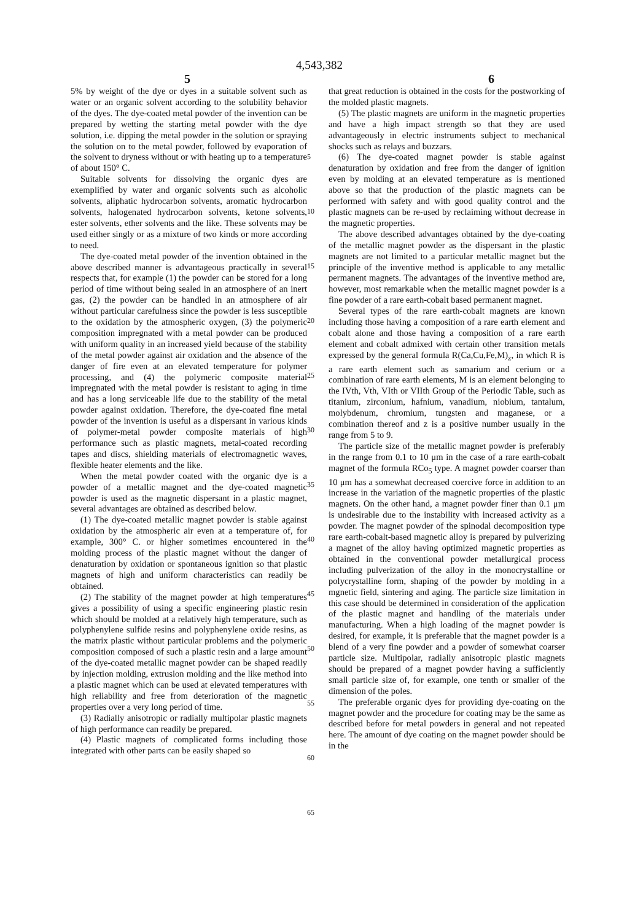4,543,382
5 6
5% by weight of the dye or dyes in a suitable solvent such as water or an organic solvent according to the solubility behavior of the dyes. The dye-coated metal powder of the invention can be prepared by wetting the starting metal powder with the dye solution, i.e. dipping the metal powder in the solution or spraying the solution on to the metal powder, followed by evaporation of the solvent to dryness without or with heating up to a temperature of about 150° C.
Suitable solvents for dissolving the organic dyes are exemplified by water and organic solvents such as alcoholic solvents, aliphatic hydrocarbon solvents, aromatic hydrocarbon solvents, halogenated hydrocarbon solvents, ketone solvents, ester solvents, ether solvents and the like. These solvents may be used either singly or as a mixture of two kinds or more according to need.
The dye-coated metal powder of the invention obtained in the above described manner is advantageous practically in several respects that, for example (1) the powder can be stored for a long period of time without being sealed in an atmosphere of an inert gas, (2) the powder can be handled in an atmosphere of air without particular carefulness since the powder is less susceptible to the oxidation by the atmospheric oxygen, (3) the polymeric composition impregnated with a metal powder can be produced with uniform quality in an increased yield because of the stability of the metal powder against air oxidation and the absence of the danger of fire even at an elevated temperature for polymer processing, and (4) the polymeric composite material impregnated with the metal powder is resistant to aging in time and has a long serviceable life due to the stability of the metal powder against oxidation. Therefore, the dye-coated fine metal powder of the invention is useful as a dispersant in various kinds of polymer-metal powder composite materials of high performance such as plastic magnets, metal-coated recording tapes and discs, shielding materials of electromagnetic waves, flexible heater elements and the like.
When the metal powder coated with the organic dye is a powder of a metallic magnet and the dye-coated magnetic powder is used as the magnetic dispersant in a plastic magnet, several advantages are obtained as described below.
(1) The dye-coated metallic magnet powder is stable against oxidation by the atmospheric air even at a temperature of, for example, 300° C. or higher sometimes encountered in the molding process of the plastic magnet without the danger of denaturation by oxidation or spontaneous ignition so that plastic magnets of high and uniform characteristics can readily be obtained.
(2) The stability of the magnet powder at high temperatures gives a possibility of using a specific engineering plastic resin which should be molded at a relatively high temperature, such as polyphenylene sulfide resins and polyphenylene oxide resins, as the matrix plastic without particular problems and the polymeric composition composed of such a plastic resin and a large amount of the dye-coated metallic magnet powder can be shaped readily by injection molding, extrusion molding and the like method into a plastic magnet which can be used at elevated temperatures with high reliability and free from deterioration of the magnetic properties over a very long period of time.
(3) Radially anisotropic or radially multipolar plastic magnets of high performance can readily be prepared.
(4) Plastic magnets of complicated forms including those integrated with other parts can be easily shaped so
5
10
15
20
25
30
35
40
45
50
55
60
65
that great reduction is obtained in the costs for the postworking of the molded plastic magnets.
(5) The plastic magnets are uniform in the magnetic properties and have a high impact strength so that they are used advantageously in electric instruments subject to mechanical shocks such as relays and buzzars.
(6) The dye-coated magnet powder is stable against denaturation by oxidation and free from the danger of ignition even by molding at an elevated temperature as is mentioned above so that the production of the plastic magnets can be performed with safety and with good quality control and the plastic magnets can be re-used by reclaiming without decrease in the magnetic properties.
The above described advantages obtained by the dye-coating of the metallic magnet powder as the dispersant in the plastic magnets are not limited to a particular metallic magnet but the principle of the inventive method is applicable to any metallic permanent magnets. The advantages of the inventive method are, however, most remarkable when the metallic magnet powder is a fine powder of a rare earth-cobalt based permanent magnet.
Several types of the rare earth-cobalt magnets are known including those having a composition of a rare earth element and cobalt alone and those having a composition of a rare earth element and cobalt admixed with certain other transition metals expressed by the general formula R(Ca,Cu,Fe,M)<sub>z</sub>, in which R is a rare earth element such as samarium and cerium or a combination of rare earth elements, M is an element belonging to the IVth, Vth, VIth or VIIth Group of the Periodic Table, such as titanium, zirconium, hafnium, vanadium, niobium, tantalum, molybdenum, chromium, tungsten and maganese, or a combination thereof and z is a positive number usually in the range from 5 to 9.
The particle size of the metallic magnet powder is preferably in the range from 0.1 to 10 μm in the case of a rare earth-cobalt magnet of the formula RCo<sub>5</sub> type. A magnet powder coarser than 10 μm has a somewhat decreased coercive force in addition to an increase in the variation of the magnetic properties of the plastic magnets. On the other hand, a magnet powder finer than 0.1 μm is undesirable due to the instability with increased activity as a powder. The magnet powder of the spinodal decomposition type rare earth-cobalt-based magnetic alloy is prepared by pulverizing a magnet of the alloy having optimized magnetic properties as obtained in the conventional powder metallurgical process including pulverization of the alloy in the monocrystalline or polycrystalline form, shaping of the powder by molding in a mgnetic field, sintering and aging. The particle size limitation in this case should be determined in consideration of the application of the plastic magnet and handling of the materials under manufacturing. When a high loading of the magnet powder is desired, for example, it is preferable that the magnet powder is a blend of a very fine powder and a powder of somewhat coarser particle size. Multipolar, radially anisotropic plastic magnets should be prepared of a magnet powder having a sufficiently small particle size of, for example, one tenth or smaller of the dimension of the poles.
The preferable organic dyes for providing dye-coating on the magnet powder and the procedure for coating may be the same as described before for metal powders in general and not repeated here. The amount of dye coating on the magnet powder should be in the